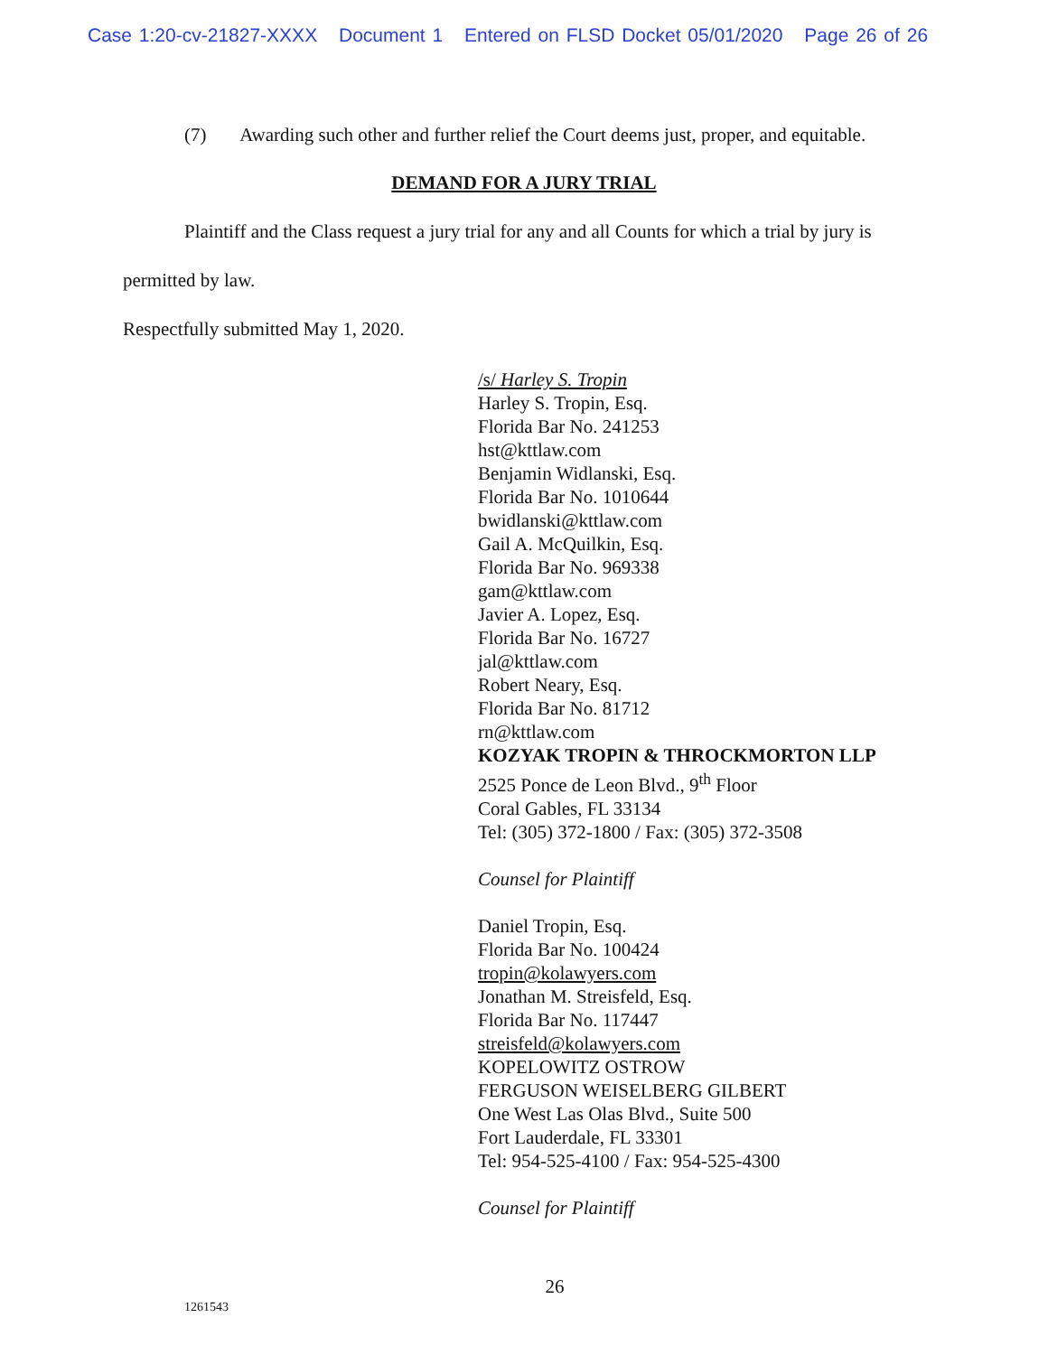Case 1:20-cv-21827-XXXX Document 1 Entered on FLSD Docket 05/01/2020 Page 26 of 26
(7) Awarding such other and further relief the Court deems just, proper, and equitable.
DEMAND FOR A JURY TRIAL
Plaintiff and the Class request a jury trial for any and all Counts for which a trial by jury is
permitted by law.
Respectfully submitted May 1, 2020.
/s/ Harley S. Tropin
Harley S. Tropin, Esq.
Florida Bar No. 241253
hst@kttlaw.com
Benjamin Widlanski, Esq.
Florida Bar No. 1010644
bwidlanski@kttlaw.com
Gail A. McQuilkin, Esq.
Florida Bar No. 969338
gam@kttlaw.com
Javier A. Lopez, Esq.
Florida Bar No. 16727
jal@kttlaw.com
Robert Neary, Esq.
Florida Bar No. 81712
rn@kttlaw.com
KOZYAK TROPIN & THROCKMORTON LLP
2525 Ponce de Leon Blvd., 9<sup>th</sup> Floor
Coral Gables, FL 33134
Tel: (305) 372-1800 / Fax: (305) 372-3508
Counsel for Plaintiff
Daniel Tropin, Esq.
Florida Bar No. 100424
tropin@kolawyers.com
Jonathan M. Streisfeld, Esq.
Florida Bar No. 117447
streisfeld@kolawyers.com
KOPELOWITZ OSTROW
FERGUSON WEISELBERG GILBERT
One West Las Olas Blvd., Suite 500
Fort Lauderdale, FL 33301
Tel: 954-525-4100 / Fax: 954-525-4300
Counsel for Plaintiff
26
1261543